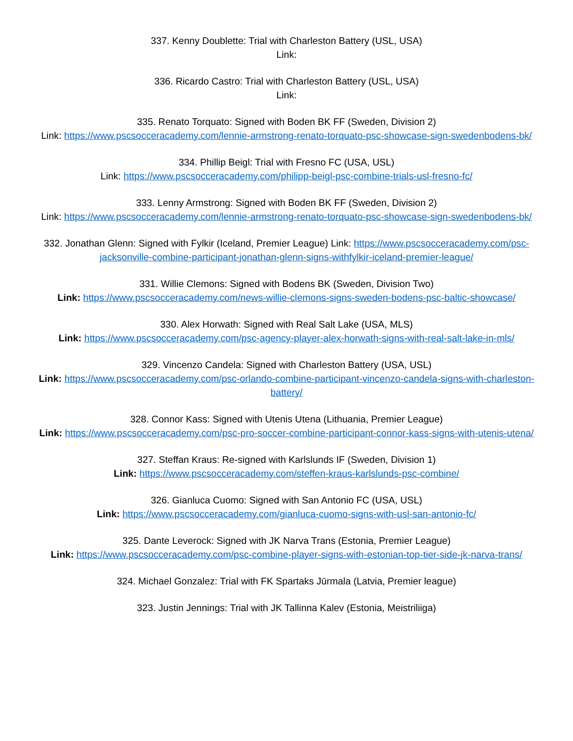337. Kenny Doublette: Trial with Charleston Battery (USL, USA)
Link:
336. Ricardo Castro: Trial with Charleston Battery (USL, USA)
Link:
335. Renato Torquato: Signed with Boden BK FF (Sweden, Division 2)
Link: https://www.pscsocceracademy.com/lennie-armstrong-renato-torquato-psc-showcase-sign-swedenbodens-bk/
334. Phillip Beigl: Trial with Fresno FC (USA, USL)
Link: https://www.pscsocceracademy.com/philipp-beigl-psc-combine-trials-usl-fresno-fc/
333. Lenny Armstrong: Signed with Boden BK FF (Sweden, Division 2)
Link: https://www.pscsocceracademy.com/lennie-armstrong-renato-torquato-psc-showcase-sign-swedenbodens-bk/
332. Jonathan Glenn: Signed with Fylkir (Iceland, Premier League) Link: https://www.pscsocceracademy.com/psc-jacksonville-combine-participant-jonathan-glenn-signs-withfylkir-iceland-premier-league/
331. Willie Clemons: Signed with Bodens BK (Sweden, Division Two)
Link: https://www.pscsocceracademy.com/news-willie-clemons-signs-sweden-bodens-psc-baltic-showcase/
330. Alex Horwath: Signed with Real Salt Lake (USA, MLS)
Link: https://www.pscsocceracademy.com/psc-agency-player-alex-horwath-signs-with-real-salt-lake-in-mls/
329. Vincenzo Candela: Signed with Charleston Battery (USA, USL)
Link: https://www.pscsocceracademy.com/psc-orlando-combine-participant-vincenzo-candela-signs-with-charleston-battery/
328. Connor Kass: Signed with Utenis Utena (Lithuania, Premier League)
Link: https://www.pscsocceracademy.com/psc-pro-soccer-combine-participant-connor-kass-signs-with-utenis-utena/
327. Steffan Kraus: Re-signed with Karlslunds IF (Sweden, Division 1)
Link: https://www.pscsocceracademy.com/steffen-kraus-karlslunds-psc-combine/
326. Gianluca Cuomo: Signed with San Antonio FC (USA, USL)
Link: https://www.pscsocceracademy.com/gianluca-cuomo-signs-with-usl-san-antonio-fc/
325. Dante Leverock: Signed with JK Narva Trans (Estonia, Premier League)
Link: https://www.pscsocceracademy.com/psc-combine-player-signs-with-estonian-top-tier-side-jk-narva-trans/
324. Michael Gonzalez: Trial with FK Spartaks Jūrmala (Latvia, Premier league)
323. Justin Jennings: Trial with JK Tallinna Kalev (Estonia, Meistriliiga)